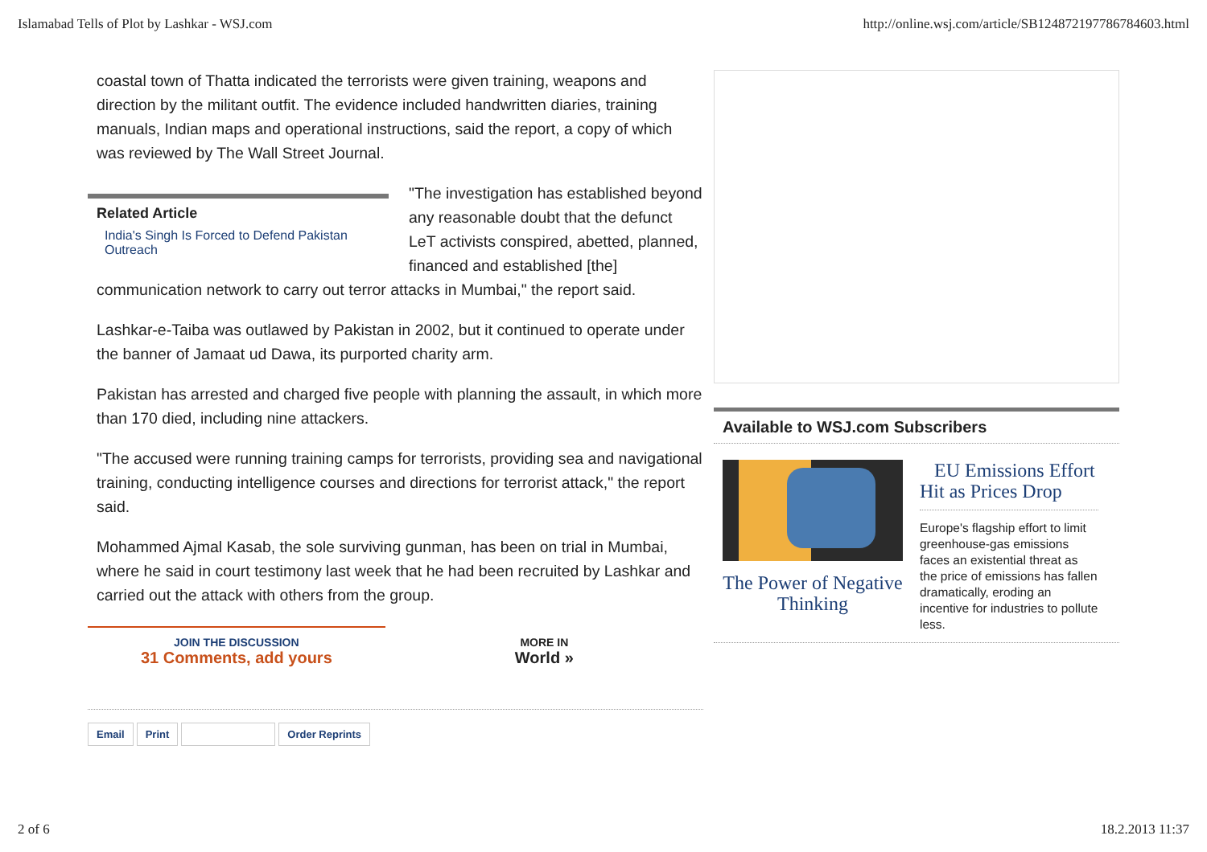Islamabad Tells of Plot by Lashkar - WSJ.com http://online.wsj.com/article/SB124872197786784603.html
coastal town of Thatta indicated the terrorists were given training, weapons and direction by the militant outfit. The evidence included handwritten diaries, training manuals, Indian maps and operational instructions, said the report, a copy of which was reviewed by The Wall Street Journal.
Related Article
India's Singh Is Forced to Defend Pakistan Outreach
"The investigation has established beyond any reasonable doubt that the defunct LeT activists conspired, abetted, planned, financed and established [the] communication network to carry out terror attacks in Mumbai," the report said.
Lashkar-e-Taiba was outlawed by Pakistan in 2002, but it continued to operate under the banner of Jamaat ud Dawa, its purported charity arm.
Pakistan has arrested and charged five people with planning the assault, in which more than 170 died, including nine attackers.
"The accused were running training camps for terrorists, providing sea and navigational training, conducting intelligence courses and directions for terrorist attack," the report said.
Mohammed Ajmal Kasab, the sole surviving gunman, has been on trial in Mumbai, where he said in court testimony last week that he had been recruited by Lashkar and carried out the attack with others from the group.
JOIN THE DISCUSSION
31 Comments, add yours
MORE IN
World »
Email Print Order Reprints
Available to WSJ.com Subscribers
The Power of Negative Thinking
EU Emissions Effort Hit as Prices Drop
Europe's flagship effort to limit greenhouse-gas emissions faces an existential threat as the price of emissions has fallen dramatically, eroding an incentive for industries to pollute less.
2 of 6 18.2.2013 11:37